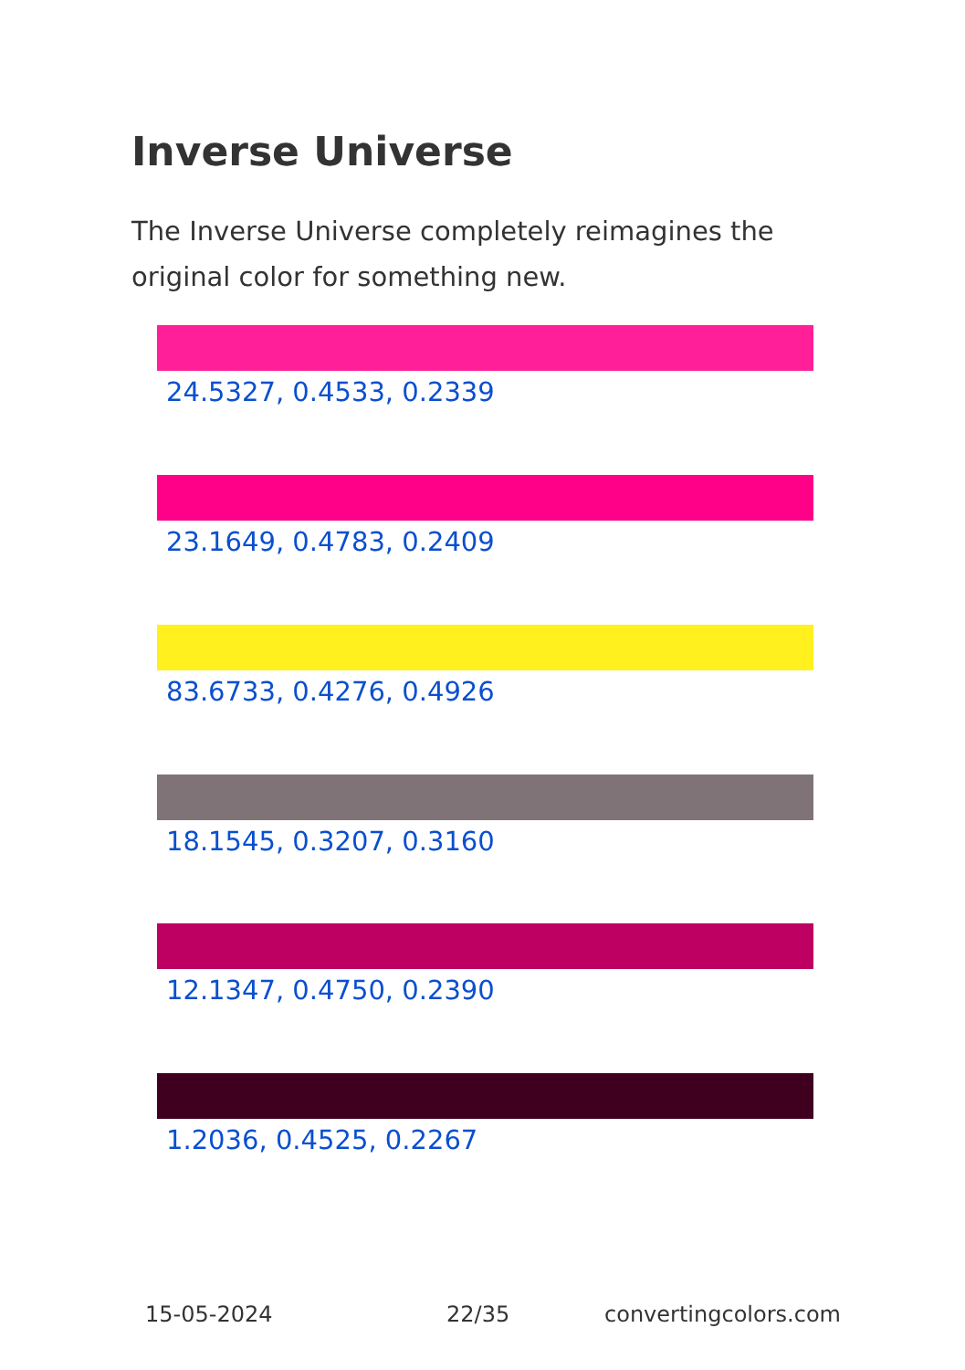Inverse Universe
The Inverse Universe completely reimagines the original color for something new.
24.5327, 0.4533, 0.2339
23.1649, 0.4783, 0.2409
83.6733, 0.4276, 0.4926
18.1545, 0.3207, 0.3160
12.1347, 0.4750, 0.2390
1.2036, 0.4525, 0.2267
15-05-2024 22/35 convertingcolors.com